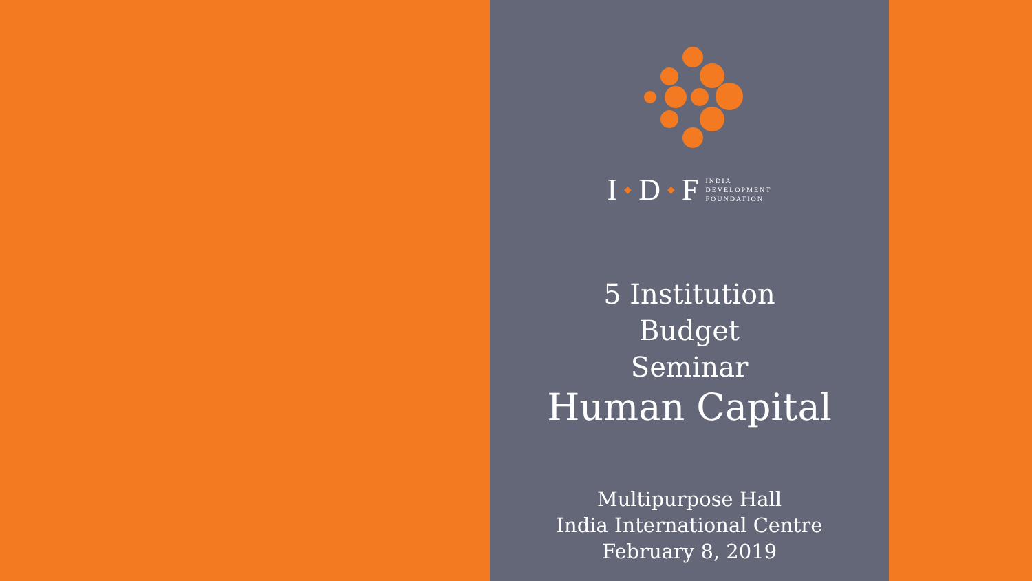I ◆ D ◆ F INDIA
DEVELOPMENT
FOUNDATION
5 Institution
Budget
Seminar
Human Capital
Multipurpose Hall
India International Centre
February 8, 2019